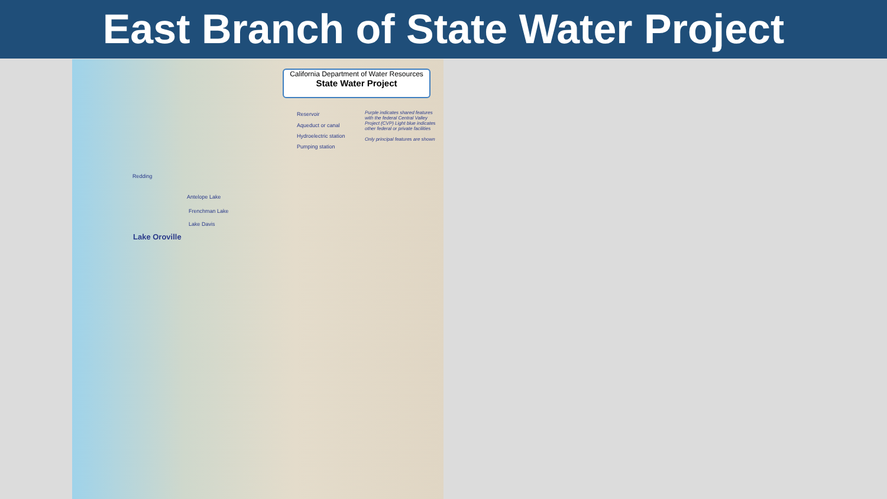East Branch of State Water Project
California Department of Water Resources
State Water Project
Reservoir
Aqueduct or canal
Hydroelectric station
Pumping station
Purple indicates shared features with the federal Central Valley Project (CVP) Light blue indicates other federal or private facilities
Only principal features are shown
Redding
Lake Oroville
Lake Davis
Antelope Lake
Frenchman Lake